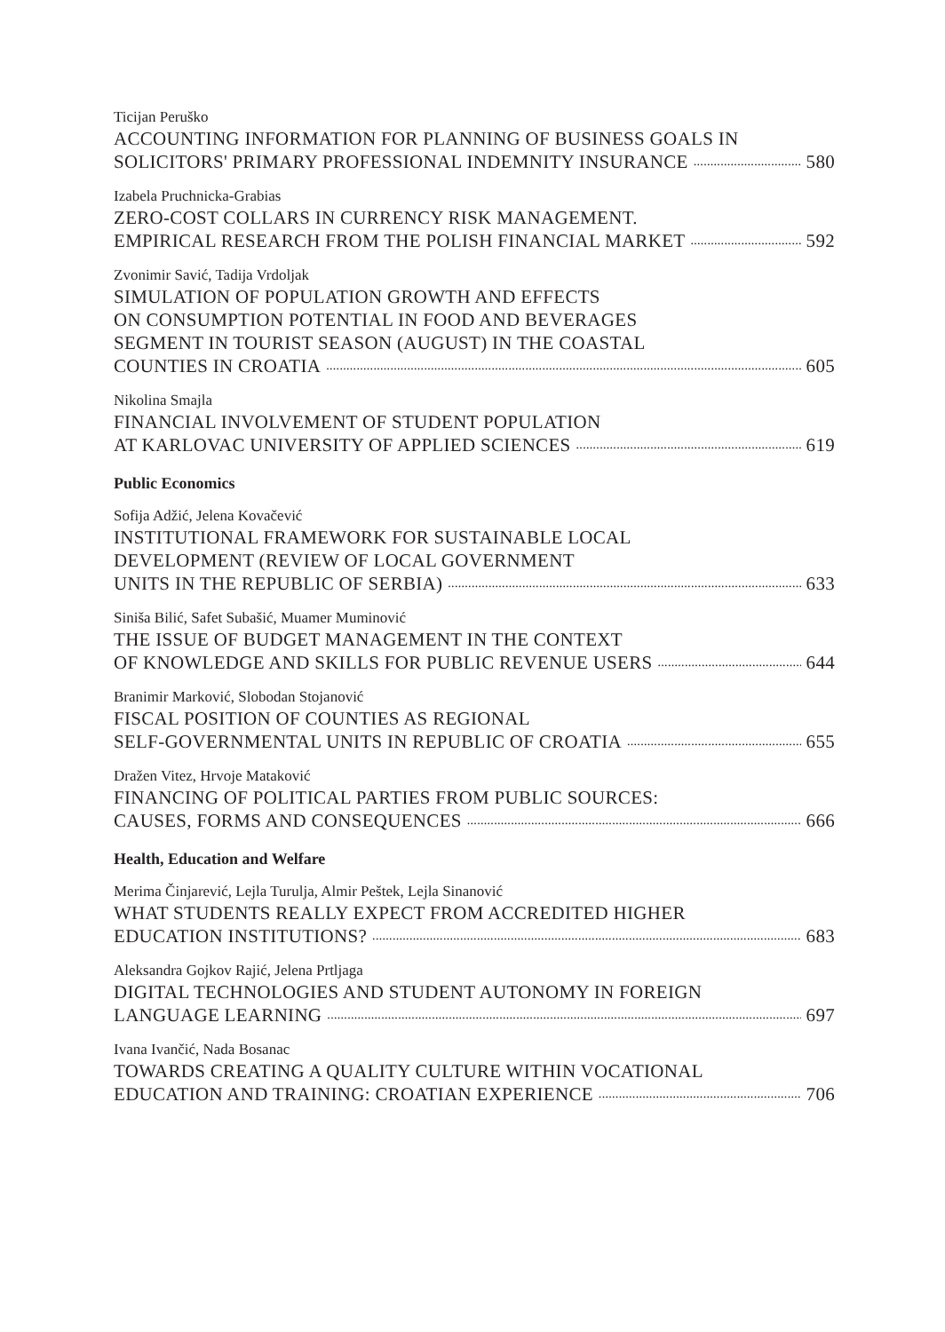Ticijan Peruško
ACCOUNTING INFORMATION FOR PLANNING OF BUSINESS GOALS IN
SOLICITORS' PRIMARY PROFESSIONAL INDEMNITY INSURANCE 580
Izabela Pruchnicka-Grabias
ZERO-COST COLLARS IN CURRENCY RISK MANAGEMENT.
EMPIRICAL RESEARCH FROM THE POLISH FINANCIAL MARKET 592
Zvonimir Savić, Tadija Vrdoljak
SIMULATION OF POPULATION GROWTH AND EFFECTS
ON CONSUMPTION POTENTIAL IN FOOD AND BEVERAGES
SEGMENT IN TOURIST SEASON (AUGUST) IN THE COASTAL
COUNTIES IN CROATIA 605
Nikolina Smajla
FINANCIAL INVOLVEMENT OF STUDENT POPULATION
AT KARLOVAC UNIVERSITY OF APPLIED SCIENCES 619
Public Economics
Sofija Adžić, Jelena Kovačević
INSTITUTIONAL FRAMEWORK FOR SUSTAINABLE LOCAL
DEVELOPMENT (REVIEW OF LOCAL GOVERNMENT
UNITS IN THE REPUBLIC OF SERBIA) 633
Siniša Bilić, Safet Subašić, Muamer Muminović
THE ISSUE OF BUDGET MANAGEMENT IN THE CONTEXT
OF KNOWLEDGE AND SKILLS FOR PUBLIC REVENUE USERS 644
Branimir Marković, Slobodan Stojanović
FISCAL POSITION OF COUNTIES AS REGIONAL
SELF-GOVERNMENTAL UNITS IN REPUBLIC OF CROATIA 655
Dražen Vitez, Hrvoje Mataković
FINANCING OF POLITICAL PARTIES FROM PUBLIC SOURCES:
CAUSES, FORMS AND CONSEQUENCES 666
Health, Education and Welfare
Merima Činjarević, Lejla Turulja, Almir Peštek, Lejla Sinanović
WHAT STUDENTS REALLY EXPECT FROM ACCREDITED HIGHER
EDUCATION INSTITUTIONS? 683
Aleksandra Gojkov Rajić, Jelena Prtljaga
DIGITAL TECHNOLOGIES AND STUDENT AUTONOMY IN FOREIGN
LANGUAGE LEARNING 697
Ivana Ivančić, Nada Bosanac
TOWARDS CREATING A QUALITY CULTURE WITHIN VOCATIONAL
EDUCATION AND TRAINING: CROATIAN EXPERIENCE 706